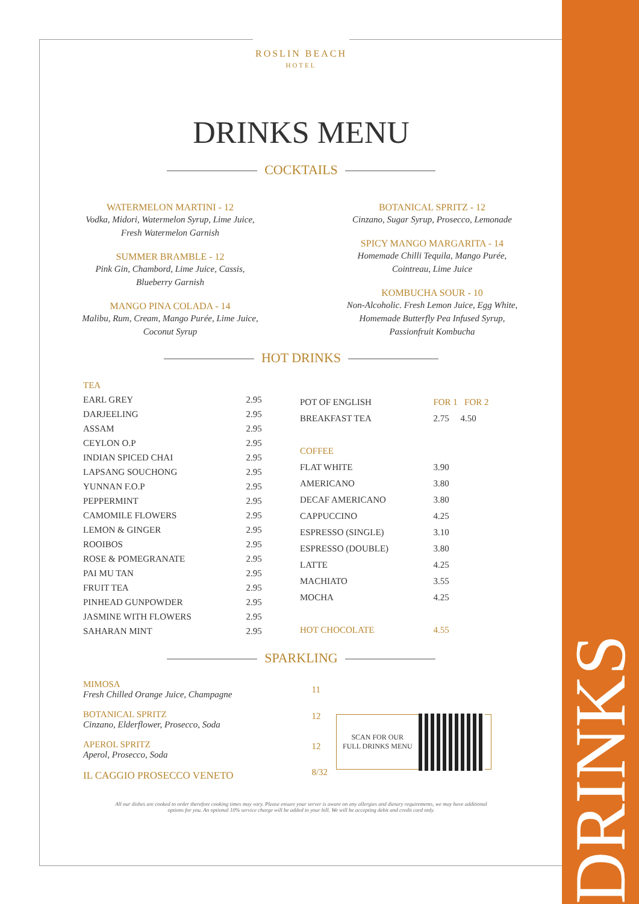DRINKS
ROSLIN BEACH
HOTEL
DRINKS MENU
COCKTAILS
WATERMELON MARTINI - 12
Vodka, Midori, Watermelon Syrup, Lime Juice,
Fresh Watermelon Garnish
SUMMER BRAMBLE - 12
Pink Gin, Chambord, Lime Juice, Cassis,
Blueberry Garnish
MANGO PINA COLADA - 14
Malibu, Rum, Cream, Mango Purée, Lime Juice,
Coconut Syrup
BOTANICAL SPRITZ - 12
Cinzano, Sugar Syrup, Prosecco, Lemonade
SPICY MANGO MARGARITA - 14
Homemade Chilli Tequila, Mango Purée,
Cointreau, Lime Juice
KOMBUCHA SOUR - 10
Non-Alcoholic. Fresh Lemon Juice, Egg White,
Homemade Butterfly Pea Infused Syrup,
Passionfruit Kombucha
HOT DRINKS
| TEA | |
| EARL GREY | 2.95 |
| DARJEELING | 2.95 |
| ASSAM | 2.95 |
| CEYLON O.P | 2.95 |
| INDIAN SPICED CHAI | 2.95 |
| LAPSANG SOUCHONG | 2.95 |
| YUNNAN F.O.P | 2.95 |
| PEPPERMINT | 2.95 |
| CAMOMILE FLOWERS | 2.95 |
| LEMON & GINGER | 2.95 |
| ROOIBOS | 2.95 |
| ROSE & POMEGRANATE | 2.95 |
| PAI MU TAN | 2.95 |
| FRUIT TEA | 2.95 |
| PINHEAD GUNPOWDER | 2.95 |
| JASMINE WITH FLOWERS | 2.95 |
| SAHARAN MINT | 2.95 |
| POT OF ENGLISH | FOR 1 FOR 2 |
| BREAKFAST TEA | 2.75 4.50 |
| COFFEE | |
| FLAT WHITE | 3.90 |
| AMERICANO | 3.80 |
| DECAF AMERICANO | 3.80 |
| CAPPUCCINO | 4.25 |
| ESPRESSO (SINGLE) | 3.10 |
| ESPRESSO (DOUBLE) | 3.80 |
| LATTE | 4.25 |
| MACHIATO | 3.55 |
| MOCHA | 4.25 |
| HOT CHOCOLATE | 4.55 |
SPARKLING
| MIMOSA Fresh Chilled Orange Juice, Champagne | 11 |
| BOTANICAL SPRITZ Cinzano, Elderflower, Prosecco, Soda | 12 |
| APEROL SPRITZ Aperol, Prosecco, Soda | 12 |
| IL CAGGIO PROSECCO VENETO | 8/32 |
SCAN FOR OUR
FULL DRINKS MENU
All our dishes are cooked to order therefore cooking times may vary. Please ensure your server is aware on any allergies and dietary requirements, we may have additional
options for you. An optional 10% service charge will be added to your bill. We will be accepting debit and credit card only.